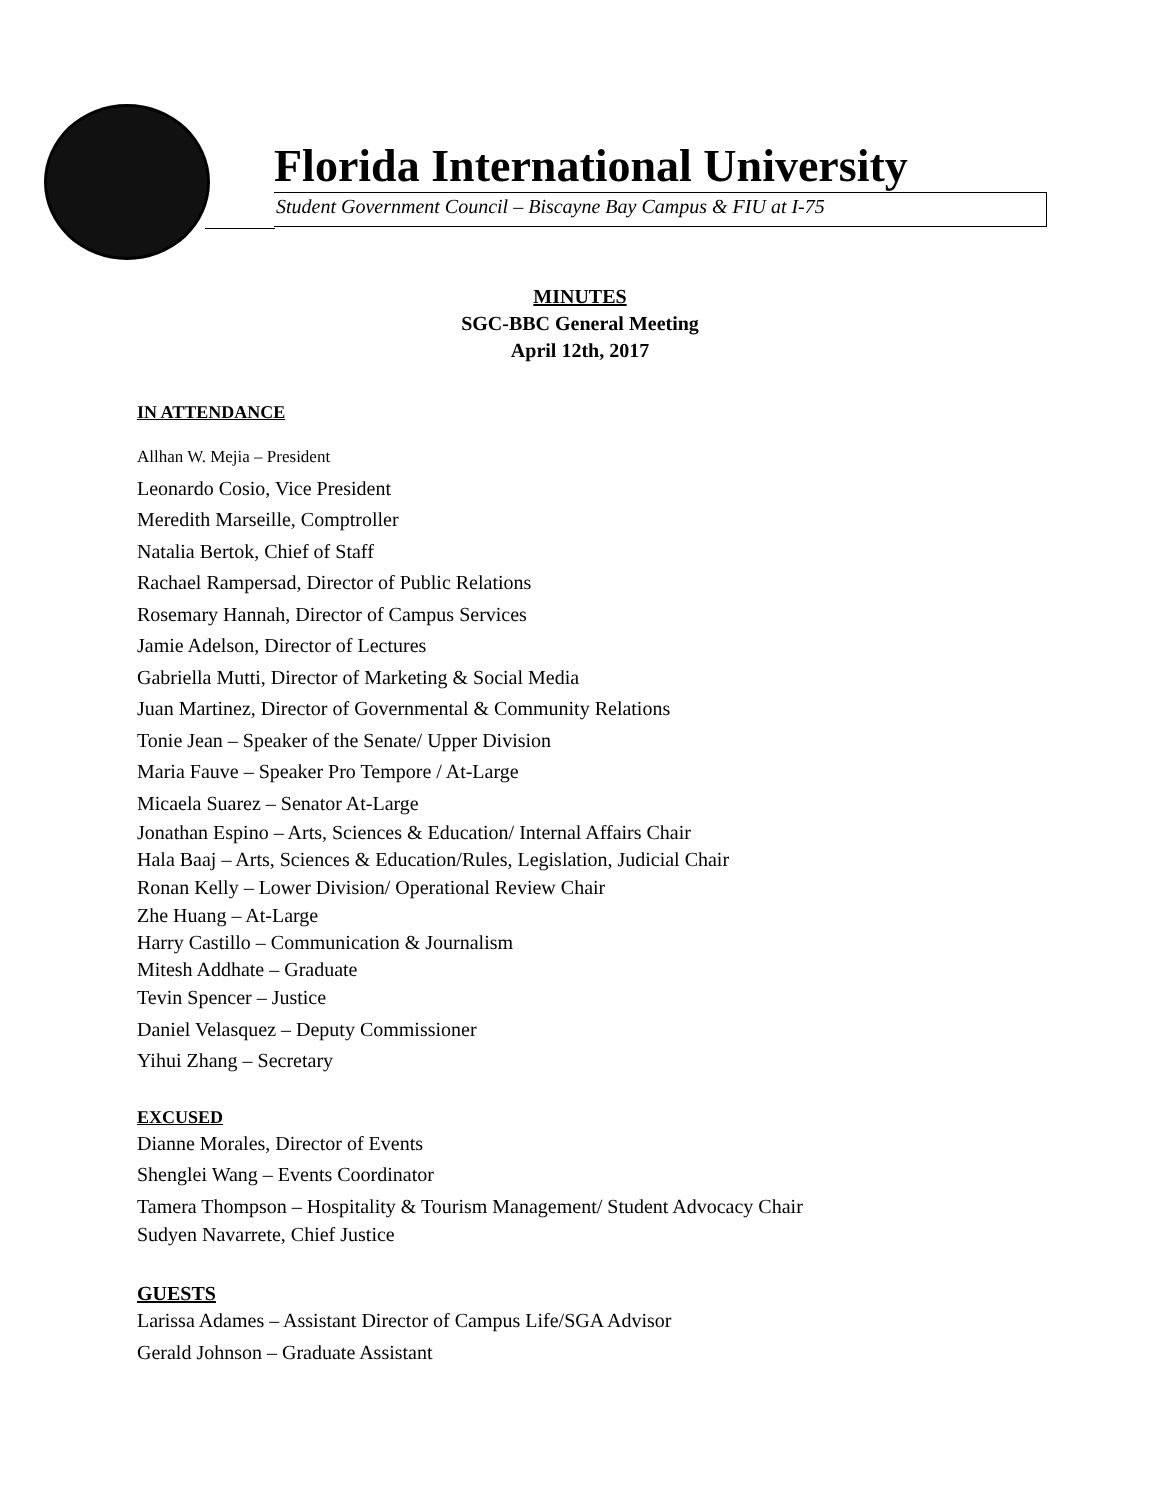Florida International University
Student Government Council – Biscayne Bay Campus & FIU at I-75
MINUTES
SGC-BBC General Meeting
April 12th, 2017
IN ATTENDANCE
Allhan W. Mejia – President
Leonardo Cosio, Vice President
Meredith Marseille, Comptroller
Natalia Bertok, Chief of Staff
Rachael Rampersad, Director of Public Relations
Rosemary Hannah, Director of Campus Services
Jamie Adelson, Director of Lectures
Gabriella Mutti, Director of Marketing & Social Media
Juan Martinez, Director of Governmental & Community Relations
Tonie Jean – Speaker of the Senate/ Upper Division
Maria Fauve – Speaker Pro Tempore / At-Large
Micaela Suarez – Senator At-Large
Jonathan Espino – Arts, Sciences & Education/ Internal Affairs Chair
Hala Baaj – Arts, Sciences & Education/Rules, Legislation, Judicial Chair
Ronan Kelly – Lower Division/ Operational Review Chair
Zhe Huang – At-Large
Harry Castillo – Communication & Journalism
Mitesh Addhate – Graduate
Tevin Spencer – Justice
Daniel Velasquez – Deputy Commissioner
Yihui Zhang – Secretary
EXCUSED
Dianne Morales, Director of Events
Shenglei Wang – Events Coordinator
Tamera Thompson – Hospitality & Tourism Management/ Student Advocacy Chair
Sudyen Navarrete, Chief Justice
GUESTS
Larissa Adames – Assistant Director of Campus Life/SGA Advisor
Gerald Johnson – Graduate Assistant